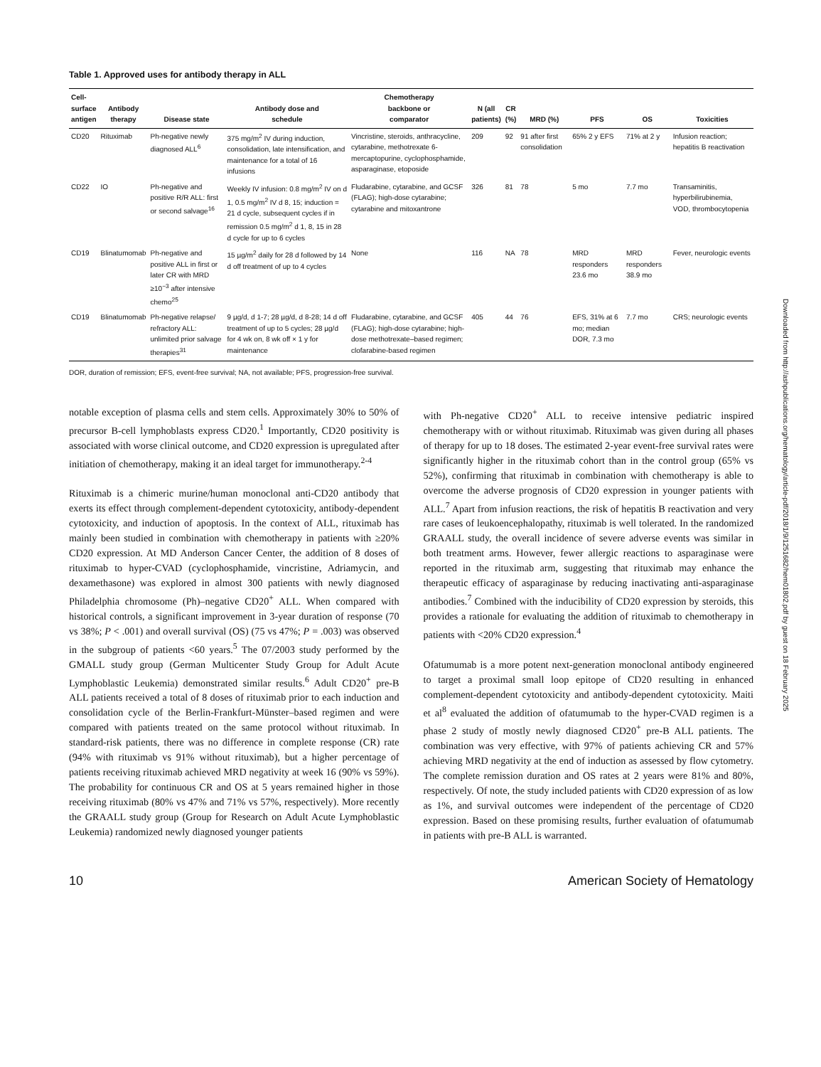Table 1. Approved uses for antibody therapy in ALL
| Cell- surface antigen | Antibody therapy | Disease state | Antibody dose and schedule | Chemotherapy backbone or comparator | N (all patients) | CR (%) | MRD (%) | PFS | OS | Toxicities |
| --- | --- | --- | --- | --- | --- | --- | --- | --- | --- | --- |
| CD20 | Rituximab | Ph-negative newly diagnosed ALL<sup>6</sup> | 375 mg/m<sup>2</sup> IV during induction, consolidation, late intensification, and maintenance for a total of 16 infusions | Vincristine, steroids, anthracycline, cytarabine, methotrexate 6-mercaptopurine, cyclophosphamide, asparaginase, etoposide | 209 | 92 | 91 after first consolidation | 65% 2 y EFS | 71% at 2 y | Infusion reaction; hepatitis B reactivation |
| CD22 | IO | Ph-negative and positive R/R ALL: first or second salvage<sup>16</sup> | Weekly IV infusion: 0.8 mg/m<sup>2</sup> IV on d 1, 0.5 mg/m<sup>2</sup> IV d 8, 15; induction = 21 d cycle, subsequent cycles if in remission 0.5 mg/m<sup>2</sup> d 1, 8, 15 in 28 d cycle for up to 6 cycles | Fludarabine, cytarabine, and GCSF (FLAG); high-dose cytarabine; cytarabine and mitoxantrone | 326 | 81 | 78 | 5 mo | 7.7 mo | Transaminitis, hyperbilirubinemia, VOD, thrombocytopenia |
| CD19 | Blinatumomab | Ph-negative and positive ALL in first or later CR with MRD ≥10<sup>−3</sup> after intensive chemo<sup>25</sup> | 15 µg/m<sup>2</sup> daily for 28 d followed by 14 d off treatment of up to 4 cycles | None | 116 | NA | 78 | MRD responders 23.6 mo | MRD responders 38.9 mo | Fever, neurologic events |
| CD19 | Blinatumomab | Ph-negative relapse/ refractory ALL: unlimited prior salvage therapies<sup>31</sup> | 9 µg/d, d 1-7; 28 µg/d, d 8-28; 14 d off treatment of up to 5 cycles; 28 µg/d for 4 wk on, 8 wk off × 1 y for maintenance | Fludarabine, cytarabine, and GCSF (FLAG); high-dose cytarabine; high-dose methotrexate–based regimen; clofarabine-based regimen | 405 | 44 | 76 | EFS, 31% at 6 mo; median DOR, 7.3 mo | 7.7 mo | CRS; neurologic events |
DOR, duration of remission; EFS, event-free survival; NA, not available; PFS, progression-free survival.
notable exception of plasma cells and stem cells. Approximately 30% to 50% of precursor B-cell lymphoblasts express CD20.<sup>1</sup> Importantly, CD20 positivity is associated with worse clinical outcome, and CD20 expression is upregulated after initiation of chemotherapy, making it an ideal target for immunotherapy.<sup>2-4</sup>
Rituximab is a chimeric murine/human monoclonal anti-CD20 antibody that exerts its effect through complement-dependent cytotoxicity, antibody-dependent cytotoxicity, and induction of apoptosis. In the context of ALL, rituximab has mainly been studied in combination with chemotherapy in patients with ≥20% CD20 expression. At MD Anderson Cancer Center, the addition of 8 doses of rituximab to hyper-CVAD (cyclophosphamide, vincristine, Adriamycin, and dexamethasone) was explored in almost 300 patients with newly diagnosed Philadelphia chromosome (Ph)–negative CD20<sup>+</sup> ALL. When compared with historical controls, a significant improvement in 3-year duration of response (70 vs 38%; P < .001) and overall survival (OS) (75 vs 47%; P = .003) was observed in the subgroup of patients <60 years.<sup>5</sup> The 07/2003 study performed by the GMALL study group (German Multicenter Study Group for Adult Acute Lymphoblastic Leukemia) demonstrated similar results.<sup>6</sup> Adult CD20<sup>+</sup> pre-B ALL patients received a total of 8 doses of rituximab prior to each induction and consolidation cycle of the Berlin-Frankfurt-Münster–based regimen and were compared with patients treated on the same protocol without rituximab. In standard-risk patients, there was no difference in complete response (CR) rate (94% with rituximab vs 91% without rituximab), but a higher percentage of patients receiving rituximab achieved MRD negativity at week 16 (90% vs 59%). The probability for continuous CR and OS at 5 years remained higher in those receiving rituximab (80% vs 47% and 71% vs 57%, respectively). More recently the GRAALL study group (Group for Research on Adult Acute Lymphoblastic Leukemia) randomized newly diagnosed younger patients
with Ph-negative CD20<sup>+</sup> ALL to receive intensive pediatric inspired chemotherapy with or without rituximab. Rituximab was given during all phases of therapy for up to 18 doses. The estimated 2-year event-free survival rates were significantly higher in the rituximab cohort than in the control group (65% vs 52%), confirming that rituximab in combination with chemotherapy is able to overcome the adverse prognosis of CD20 expression in younger patients with ALL.<sup>7</sup> Apart from infusion reactions, the risk of hepatitis B reactivation and very rare cases of leukoencephalopathy, rituximab is well tolerated. In the randomized GRAALL study, the overall incidence of severe adverse events was similar in both treatment arms. However, fewer allergic reactions to asparaginase were reported in the rituximab arm, suggesting that rituximab may enhance the therapeutic efficacy of asparaginase by reducing inactivating anti-asparaginase antibodies.<sup>7</sup> Combined with the inducibility of CD20 expression by steroids, this provides a rationale for evaluating the addition of rituximab to chemotherapy in patients with <20% CD20 expression.<sup>4</sup>
Ofatumumab is a more potent next-generation monoclonal antibody engineered to target a proximal small loop epitope of CD20 resulting in enhanced complement-dependent cytotoxicity and antibody-dependent cytotoxicity. Maiti et al<sup>8</sup> evaluated the addition of ofatumumab to the hyper-CVAD regimen is a phase 2 study of mostly newly diagnosed CD20<sup>+</sup> pre-B ALL patients. The combination was very effective, with 97% of patients achieving CR and 57% achieving MRD negativity at the end of induction as assessed by flow cytometry. The complete remission duration and OS rates at 2 years were 81% and 80%, respectively. Of note, the study included patients with CD20 expression of as low as 1%, and survival outcomes were independent of the percentage of CD20 expression. Based on these promising results, further evaluation of ofatumumab in patients with pre-B ALL is warranted.
10 American Society of Hematology
Downloaded from http://ashpublications.org/hematology/article-pdf/2018/1/9/1251682/hem01802.pdf by guest on 18 February 2025